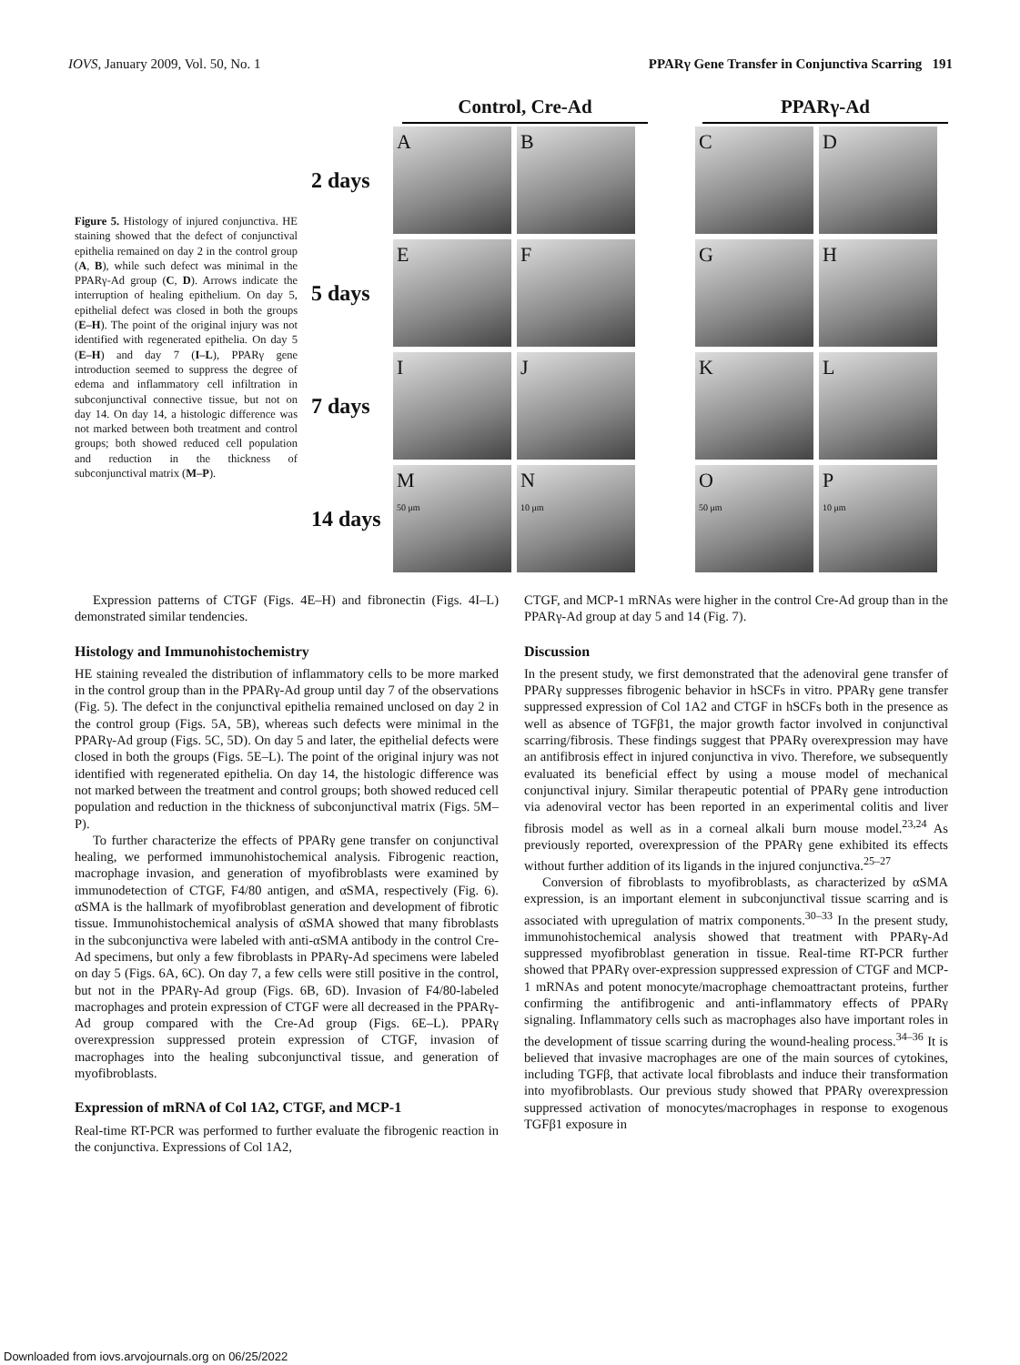IOVS, January 2009, Vol. 50, No. 1 PPARγ Gene Transfer in Conjunctiva Scarring 191
Figure 5. Histology of injured conjunctiva. HE staining showed that the defect of conjunctival epithelia remained on day 2 in the control group (A, B), while such defect was minimal in the PPARγ-Ad group (C, D). Arrows indicate the interruption of healing epithelium. On day 5, epithelial defect was closed in both the groups (E–H). The point of the original injury was not identified with regenerated epithelia. On day 5 (E–H) and day 7 (I–L), PPARγ gene introduction seemed to suppress the degree of edema and inflammatory cell infiltration in subconjunctival connective tissue, but not on day 14. On day 14, a histologic difference was not marked between both treatment and control groups; both showed reduced cell population and reduction in the thickness of subconjunctival matrix (M–P).
Control, Cre-Ad PPARγ-Ad
2 days
A B C D
5 days
E F G H
7 days
I J K L
14 days
M
50 μm
N
10 μm
O
50 μm
P
10 μm
Expression patterns of CTGF (Figs. 4E–H) and fibronectin (Figs. 4I–L) demonstrated similar tendencies.
Histology and Immunohistochemistry
HE staining revealed the distribution of inflammatory cells to be more marked in the control group than in the PPARγ-Ad group until day 7 of the observations (Fig. 5). The defect in the conjunctival epithelia remained unclosed on day 2 in the control group (Figs. 5A, 5B), whereas such defects were minimal in the PPARγ-Ad group (Figs. 5C, 5D). On day 5 and later, the epithelial defects were closed in both the groups (Figs. 5E–L). The point of the original injury was not identified with regenerated epithelia. On day 14, the histologic difference was not marked between the treatment and control groups; both showed reduced cell population and reduction in the thickness of subconjunctival matrix (Figs. 5M–P).
To further characterize the effects of PPARγ gene transfer on conjunctival healing, we performed immunohistochemical analysis. Fibrogenic reaction, macrophage invasion, and generation of myofibroblasts were examined by immunodetection of CTGF, F4/80 antigen, and αSMA, respectively (Fig. 6). αSMA is the hallmark of myofibroblast generation and development of fibrotic tissue. Immunohistochemical analysis of αSMA showed that many fibroblasts in the subconjunctiva were labeled with anti-αSMA antibody in the control Cre-Ad specimens, but only a few fibroblasts in PPARγ-Ad specimens were labeled on day 5 (Figs. 6A, 6C). On day 7, a few cells were still positive in the control, but not in the PPARγ-Ad group (Figs. 6B, 6D). Invasion of F4/80-labeled macrophages and protein expression of CTGF were all decreased in the PPARγ-Ad group compared with the Cre-Ad group (Figs. 6E–L). PPARγ overexpression suppressed protein expression of CTGF, invasion of macrophages into the healing subconjunctival tissue, and generation of myofibroblasts.
Expression of mRNA of Col 1A2, CTGF, and MCP-1
Real-time RT-PCR was performed to further evaluate the fibrogenic reaction in the conjunctiva. Expressions of Col 1A2,
CTGF, and MCP-1 mRNAs were higher in the control Cre-Ad group than in the PPARγ-Ad group at day 5 and 14 (Fig. 7).
Discussion
In the present study, we first demonstrated that the adenoviral gene transfer of PPARγ suppresses fibrogenic behavior in hSCFs in vitro. PPARγ gene transfer suppressed expression of Col 1A2 and CTGF in hSCFs both in the presence as well as absence of TGFβ1, the major growth factor involved in conjunctival scarring/fibrosis. These findings suggest that PPARγ overexpression may have an antifibrosis effect in injured conjunctiva in vivo. Therefore, we subsequently evaluated its beneficial effect by using a mouse model of mechanical conjunctival injury. Similar therapeutic potential of PPARγ gene introduction via adenoviral vector has been reported in an experimental colitis and liver fibrosis model as well as in a corneal alkali burn mouse model.<sup>23,24</sup> As previously reported, overexpression of the PPARγ gene exhibited its effects without further addition of its ligands in the injured conjunctiva.<sup>25–27</sup>
Conversion of fibroblasts to myofibroblasts, as characterized by αSMA expression, is an important element in subconjunctival tissue scarring and is associated with upregulation of matrix components.<sup>30–33</sup> In the present study, immunohistochemical analysis showed that treatment with PPARγ-Ad suppressed myofibroblast generation in tissue. Real-time RT-PCR further showed that PPARγ over-expression suppressed expression of CTGF and MCP-1 mRNAs and potent monocyte/macrophage chemoattractant proteins, further confirming the antifibrogenic and anti-inflammatory effects of PPARγ signaling. Inflammatory cells such as macrophages also have important roles in the development of tissue scarring during the wound-healing process.<sup>34–36</sup> It is believed that invasive macrophages are one of the main sources of cytokines, including TGFβ, that activate local fibroblasts and induce their transformation into myofibroblasts. Our previous study showed that PPARγ overexpression suppressed activation of monocytes/macrophages in response to exogenous TGFβ1 exposure in
Downloaded from iovs.arvojournals.org on 06/25/2022